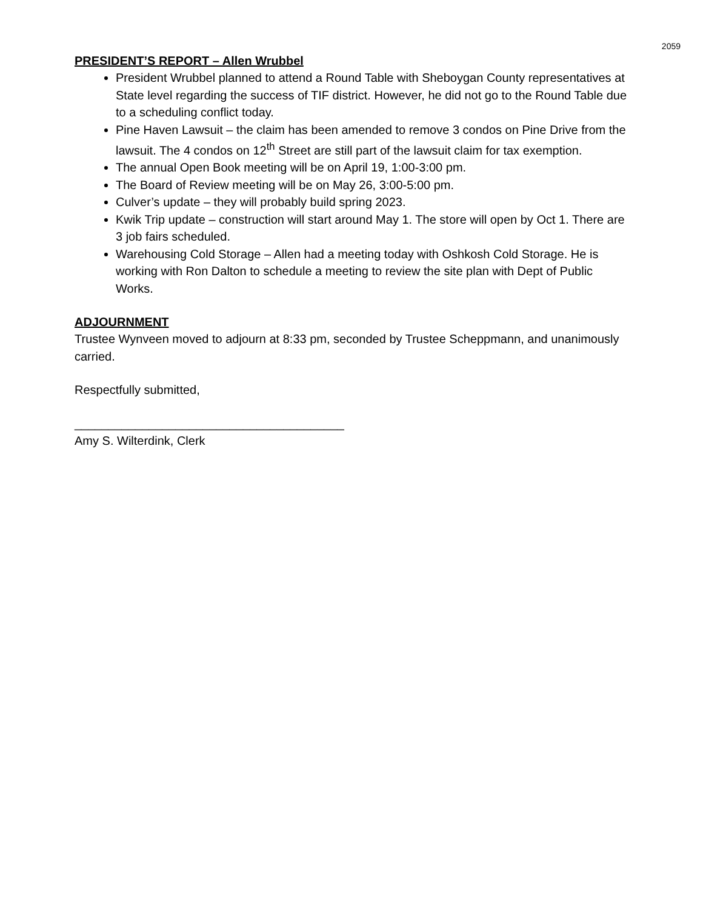2059
PRESIDENT’S REPORT – Allen Wrubbel
President Wrubbel planned to attend a Round Table with Sheboygan County representatives at State level regarding the success of TIF district. However, he did not go to the Round Table due to a scheduling conflict today.
Pine Haven Lawsuit – the claim has been amended to remove 3 condos on Pine Drive from the lawsuit. The 4 condos on 12<sup>th</sup> Street are still part of the lawsuit claim for tax exemption.
The annual Open Book meeting will be on April 19, 1:00-3:00 pm.
The Board of Review meeting will be on May 26, 3:00-5:00 pm.
Culver’s update – they will probably build spring 2023.
Kwik Trip update – construction will start around May 1. The store will open by Oct 1. There are 3 job fairs scheduled.
Warehousing Cold Storage – Allen had a meeting today with Oshkosh Cold Storage. He is working with Ron Dalton to schedule a meeting to review the site plan with Dept of Public Works.
ADJOURNMENT
Trustee Wynveen moved to adjourn at 8:33 pm, seconded by Trustee Scheppmann, and unanimously carried.
Respectfully submitted,
________________________________________
Amy S. Wilterdink, Clerk